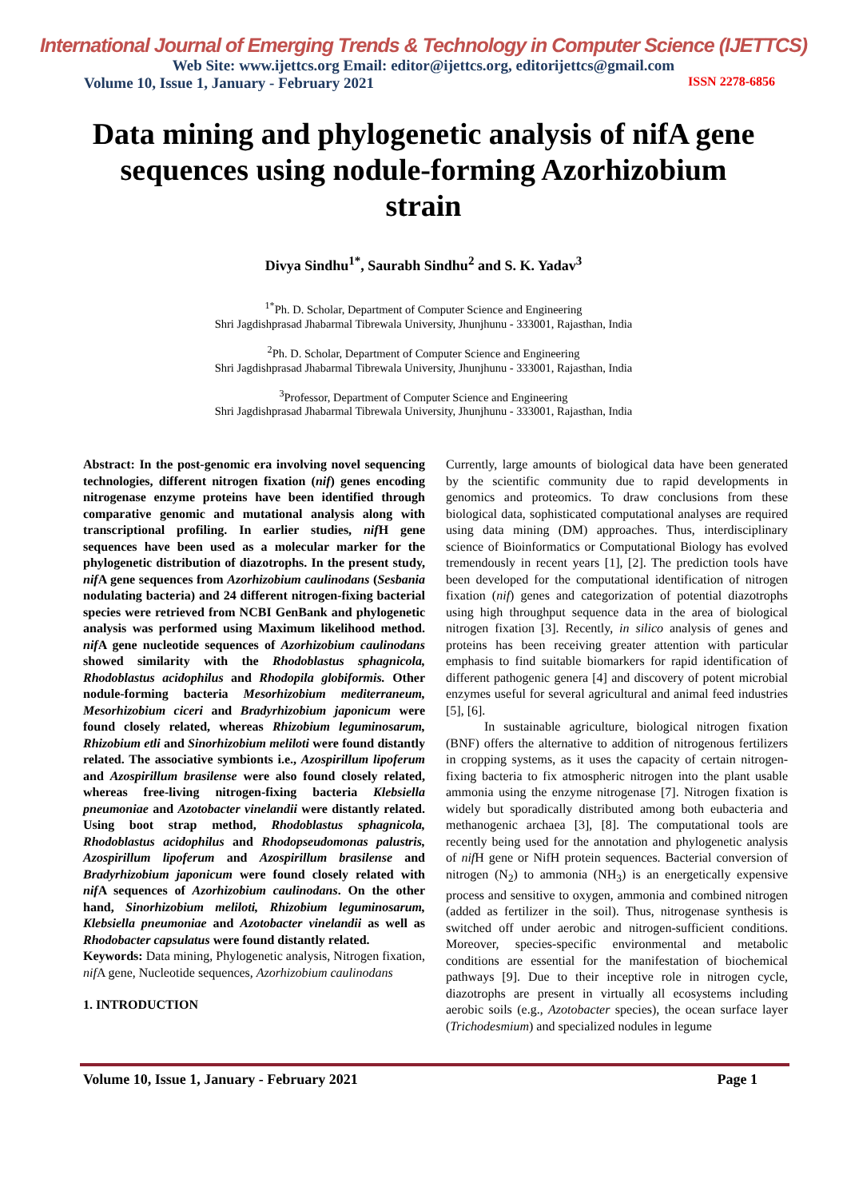International Journal of Emerging Trends & Technology in Computer Science (IJETTCS)
Web Site: www.ijettcs.org Email: editor@ijettcs.org, editorijettcs@gmail.com
Volume 10, Issue 1, January - February 2021 ISSN 2278-6856
Data mining and phylogenetic analysis of nifA gene sequences using nodule-forming Azorhizobium strain
Divya Sindhu<sup>1*</sup>, Saurabh Sindhu<sup>2</sup> and S. K. Yadav<sup>3</sup>
<sup>1*</sup>Ph. D. Scholar, Department of Computer Science and Engineering
Shri Jagdishprasad Jhabarmal Tibrewala University, Jhunjhunu - 333001, Rajasthan, India
<sup>2</sup> Ph. D. Scholar, Department of Computer Science and Engineering
Shri Jagdishprasad Jhabarmal Tibrewala University, Jhunjhunu - 333001, Rajasthan, India
<sup>3</sup> Professor, Department of Computer Science and Engineering
Shri Jagdishprasad Jhabarmal Tibrewala University, Jhunjhunu - 333001, Rajasthan, India
Abstract: In the post-genomic era involving novel sequencing technologies, different nitrogen fixation (nif) genes encoding nitrogenase enzyme proteins have been identified through comparative genomic and mutational analysis along with transcriptional profiling. In earlier studies, nif H gene sequences have been used as a molecular marker for the phylogenetic distribution of diazotrophs. In the present study, nif A gene sequences from Azorhizobium caulinodans (Sesbania nodulating bacteria) and 24 different nitrogen-fixing bacterial species were retrieved from NCBI GenBank and phylogenetic analysis was performed using Maximum likelihood method. nif A gene nucleotide sequences of Azorhizobium caulinodans showed similarity with the Rhodoblastus sphagnicola, Rhodoblastus acidophilus and Rhodopila globiformis. Other nodule-forming bacteria Mesorhizobium mediterraneum, Mesorhizobium ciceri and Bradyrhizobium japonicum were found closely related, whereas Rhizobium leguminosarum, Rhizobium etli and Sinorhizobium meliloti were found distantly related. The associative symbionts i.e., Azospirillum lipoferum and Azospirillum brasilense were also found closely related, whereas free-living nitrogen-fixing bacteria Klebsiella pneumoniae and Azotobacter vinelandii were distantly related. Using boot strap method, Rhodoblastus sphagnicola, Rhodoblastus acidophilus and Rhodopseudomonas palustris, Azospirillum lipoferum and Azospirillum brasilense and Bradyrhizobium japonicum were found closely related with nif A sequences of Azorhizobium caulinodans. On the other hand, Sinorhizobium meliloti, Rhizobium leguminosarum, Klebsiella pneumoniae and Azotobacter vinelandii as well as Rhodobacter capsulatus were found distantly related.
Keywords: Data mining, Phylogenetic analysis, Nitrogen fixation, nif A gene, Nucleotide sequences, Azorhizobium caulinodans
1. INTRODUCTION
Currently, large amounts of biological data have been generated by the scientific community due to rapid developments in genomics and proteomics. To draw conclusions from these biological data, sophisticated computational analyses are required using data mining (DM) approaches. Thus, interdisciplinary science of Bioinformatics or Computational Biology has evolved tremendously in recent years [1], [2]. The prediction tools have been developed for the computational identification of nitrogen fixation (nif) genes and categorization of potential diazotrophs using high throughput sequence data in the area of biological nitrogen fixation [3]. Recently, in silico analysis of genes and proteins has been receiving greater attention with particular emphasis to find suitable biomarkers for rapid identification of different pathogenic genera [4] and discovery of potent microbial enzymes useful for several agricultural and animal feed industries [5], [6].
In sustainable agriculture, biological nitrogen fixation (BNF) offers the alternative to addition of nitrogenous fertilizers in cropping systems, as it uses the capacity of certain nitrogen-fixing bacteria to fix atmospheric nitrogen into the plant usable ammonia using the enzyme nitrogenase [7]. Nitrogen fixation is widely but sporadically distributed among both eubacteria and methanogenic archaea [3], [8]. The computational tools are recently being used for the annotation and phylogenetic analysis of nif H gene or NifH protein sequences. Bacterial conversion of nitrogen (N<sub>2</sub>) to ammonia (NH<sub>3</sub>) is an energetically expensive process and sensitive to oxygen, ammonia and combined nitrogen (added as fertilizer in the soil). Thus, nitrogenase synthesis is switched off under aerobic and nitrogen-sufficient conditions. Moreover, species-specific environmental and metabolic conditions are essential for the manifestation of biochemical pathways [9]. Due to their inceptive role in nitrogen cycle, diazotrophs are present in virtually all ecosystems including aerobic soils (e.g., Azotobacter species), the ocean surface layer (Trichodesmium) and specialized nodules in legume
Volume 10, Issue 1, January - February 2021 Page 1